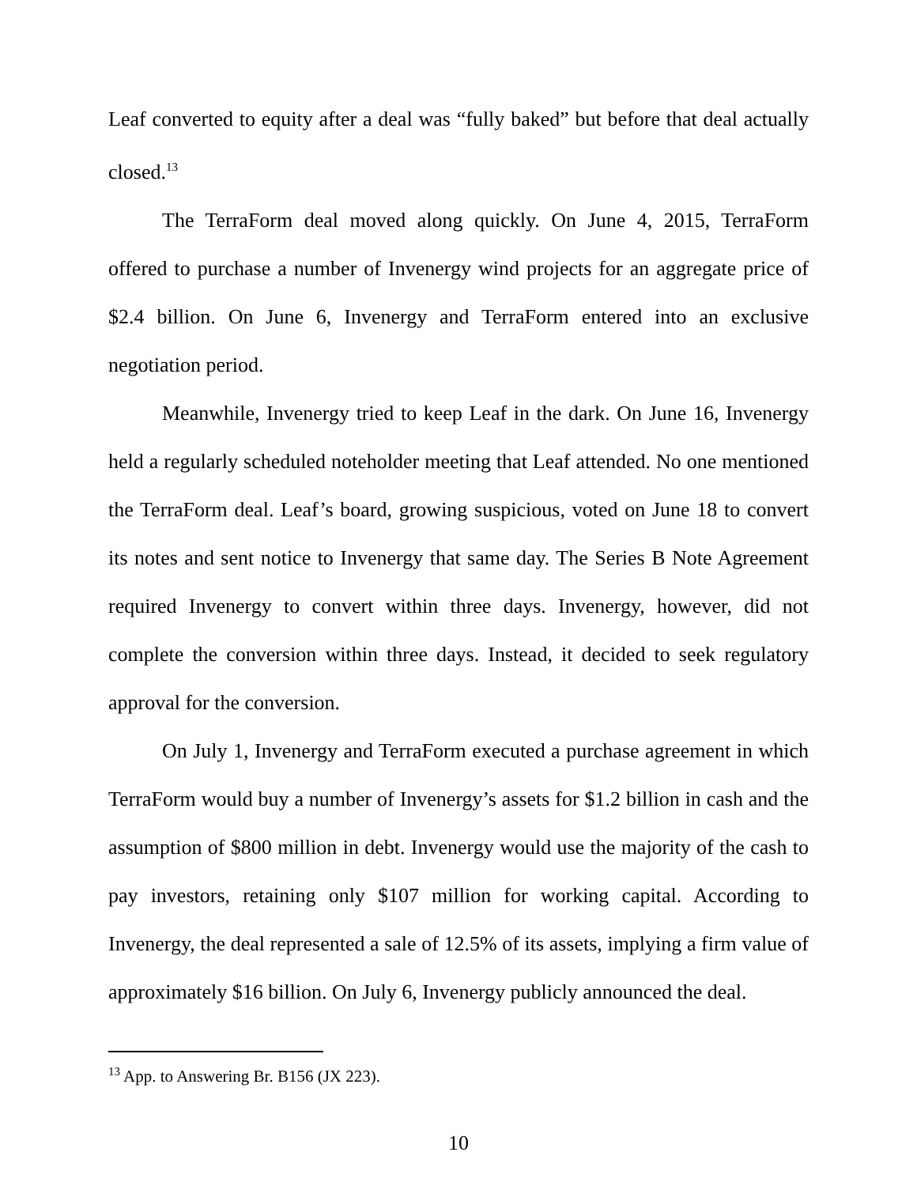Leaf converted to equity after a deal was “fully baked” but before that deal actually closed.<sup>13</sup>
The TerraForm deal moved along quickly. On June 4, 2015, TerraForm offered to purchase a number of Invenergy wind projects for an aggregate price of $2.4 billion. On June 6, Invenergy and TerraForm entered into an exclusive negotiation period.
Meanwhile, Invenergy tried to keep Leaf in the dark. On June 16, Invenergy held a regularly scheduled noteholder meeting that Leaf attended. No one mentioned the TerraForm deal. Leaf’s board, growing suspicious, voted on June 18 to convert its notes and sent notice to Invenergy that same day. The Series B Note Agreement required Invenergy to convert within three days. Invenergy, however, did not complete the conversion within three days. Instead, it decided to seek regulatory approval for the conversion.
On July 1, Invenergy and TerraForm executed a purchase agreement in which TerraForm would buy a number of Invenergy’s assets for $1.2 billion in cash and the assumption of $800 million in debt. Invenergy would use the majority of the cash to pay investors, retaining only $107 million for working capital. According to Invenergy, the deal represented a sale of 12.5% of its assets, implying a firm value of approximately $16 billion. On July 6, Invenergy publicly announced the deal.
<sup>13</sup> App. to Answering Br. B156 (JX 223).
10